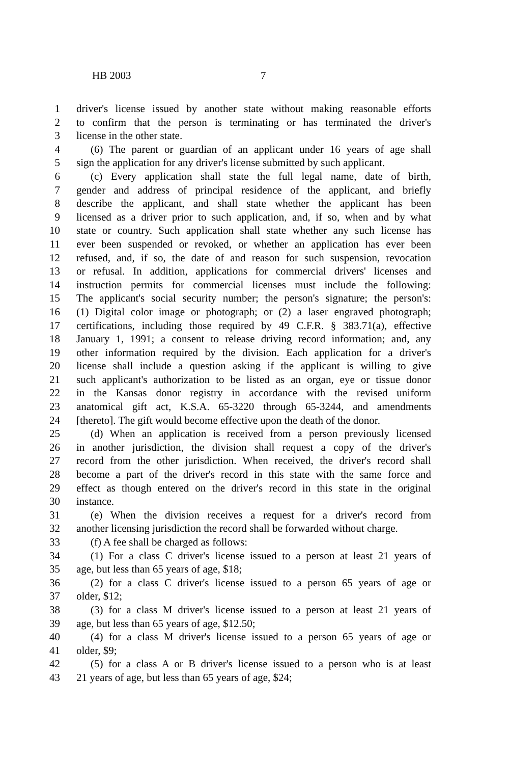HB 2003 7
1 driver's license issued by another state without making reasonable efforts
2 to confirm that the person is terminating or has terminated the driver's
3 license in the other state.
4 (6) The parent or guardian of an applicant under 16 years of age shall
5 sign the application for any driver's license submitted by such applicant.
6 (c) Every application shall state the full legal name, date of birth,
7 gender and address of principal residence of the applicant, and briefly
8 describe the applicant, and shall state whether the applicant has been
9 licensed as a driver prior to such application, and, if so, when and by what
10 state or country. Such application shall state whether any such license has
11 ever been suspended or revoked, or whether an application has ever been
12 refused, and, if so, the date of and reason for such suspension, revocation
13 or refusal. In addition, applications for commercial drivers' licenses and
14 instruction permits for commercial licenses must include the following:
15 The applicant's social security number; the person's signature; the person's:
16 (1) Digital color image or photograph; or (2) a laser engraved photograph;
17 certifications, including those required by 49 C.F.R. § 383.71(a), effective
18 January 1, 1991; a consent to release driving record information; and, any
19 other information required by the division. Each application for a driver's
20 license shall include a question asking if the applicant is willing to give
21 such applicant's authorization to be listed as an organ, eye or tissue donor
22 in the Kansas donor registry in accordance with the revised uniform
23 anatomical gift act, K.S.A. 65-3220 through 65-3244, and amendments
24 [thereto]. The gift would become effective upon the death of the donor.
25 (d) When an application is received from a person previously licensed
26 in another jurisdiction, the division shall request a copy of the driver's
27 record from the other jurisdiction. When received, the driver's record shall
28 become a part of the driver's record in this state with the same force and
29 effect as though entered on the driver's record in this state in the original
30 instance.
31 (e) When the division receives a request for a driver's record from
32 another licensing jurisdiction the record shall be forwarded without charge.
33 (f) A fee shall be charged as follows:
34 (1) For a class C driver's license issued to a person at least 21 years of
35 age, but less than 65 years of age, $18;
36 (2) for a class C driver's license issued to a person 65 years of age or
37 older, $12;
38 (3) for a class M driver's license issued to a person at least 21 years of
39 age, but less than 65 years of age, $12.50;
40 (4) for a class M driver's license issued to a person 65 years of age or
41 older, $9;
42 (5) for a class A or B driver's license issued to a person who is at least
43 21 years of age, but less than 65 years of age, $24;